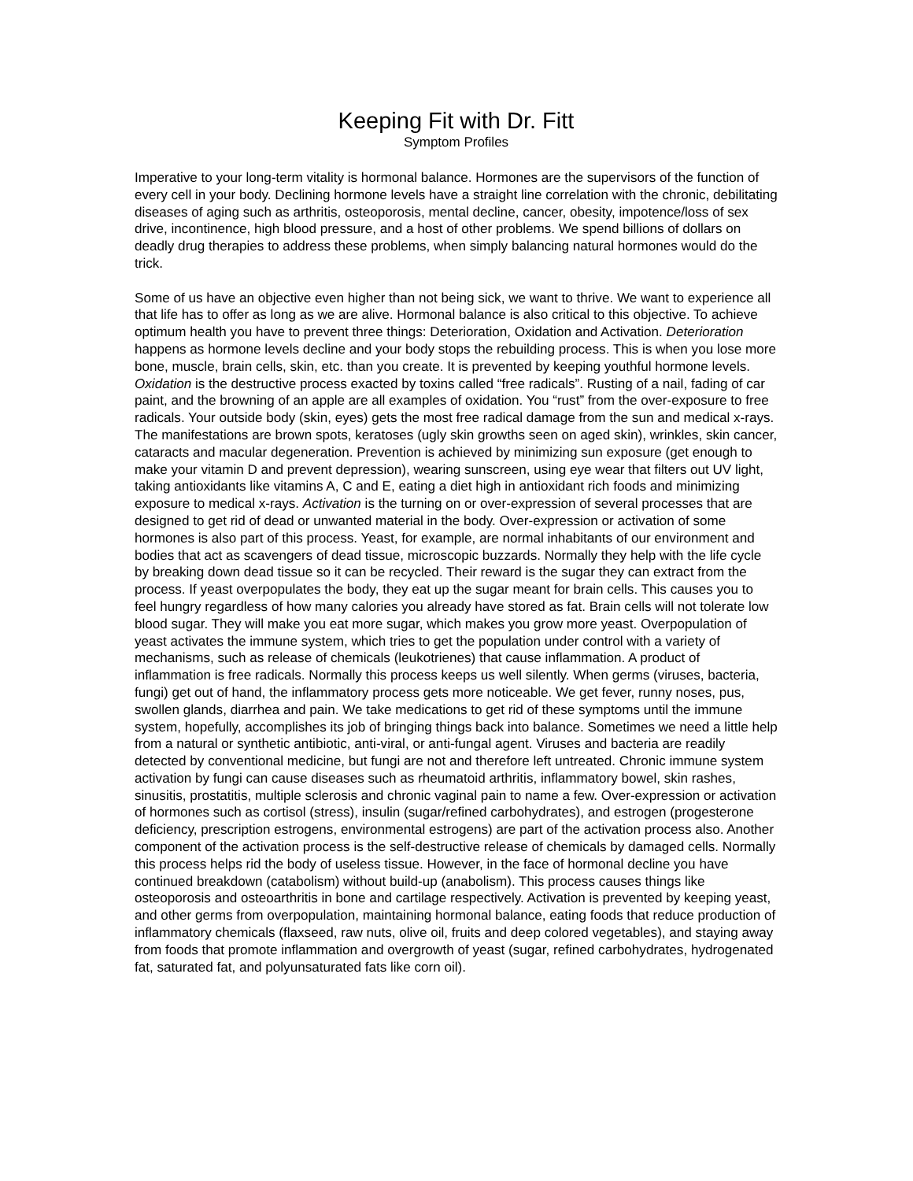Keeping Fit with Dr. Fitt
Symptom Profiles
Imperative to your long-term vitality is hormonal balance. Hormones are the supervisors of the function of every cell in your body. Declining hormone levels have a straight line correlation with the chronic, debilitating diseases of aging such as arthritis, osteoporosis, mental decline, cancer, obesity, impotence/loss of sex drive, incontinence, high blood pressure, and a host of other problems. We spend billions of dollars on deadly drug therapies to address these problems, when simply balancing natural hormones would do the trick.
Some of us have an objective even higher than not being sick, we want to thrive. We want to experience all that life has to offer as long as we are alive. Hormonal balance is also critical to this objective. To achieve optimum health you have to prevent three things: Deterioration, Oxidation and Activation. Deterioration happens as hormone levels decline and your body stops the rebuilding process. This is when you lose more bone, muscle, brain cells, skin, etc. than you create. It is prevented by keeping youthful hormone levels. Oxidation is the destructive process exacted by toxins called “free radicals”. Rusting of a nail, fading of car paint, and the browning of an apple are all examples of oxidation. You “rust” from the over-exposure to free radicals. Your outside body (skin, eyes) gets the most free radical damage from the sun and medical x-rays. The manifestations are brown spots, keratoses (ugly skin growths seen on aged skin), wrinkles, skin cancer, cataracts and macular degeneration. Prevention is achieved by minimizing sun exposure (get enough to make your vitamin D and prevent depression), wearing sunscreen, using eye wear that filters out UV light, taking antioxidants like vitamins A, C and E, eating a diet high in antioxidant rich foods and minimizing exposure to medical x-rays. Activation is the turning on or over-expression of several processes that are designed to get rid of dead or unwanted material in the body. Over-expression or activation of some hormones is also part of this process. Yeast, for example, are normal inhabitants of our environment and bodies that act as scavengers of dead tissue, microscopic buzzards. Normally they help with the life cycle by breaking down dead tissue so it can be recycled. Their reward is the sugar they can extract from the process. If yeast overpopulates the body, they eat up the sugar meant for brain cells. This causes you to feel hungry regardless of how many calories you already have stored as fat. Brain cells will not tolerate low blood sugar. They will make you eat more sugar, which makes you grow more yeast. Overpopulation of yeast activates the immune system, which tries to get the population under control with a variety of mechanisms, such as release of chemicals (leukotrienes) that cause inflammation. A product of inflammation is free radicals. Normally this process keeps us well silently. When germs (viruses, bacteria, fungi) get out of hand, the inflammatory process gets more noticeable. We get fever, runny noses, pus, swollen glands, diarrhea and pain. We take medications to get rid of these symptoms until the immune system, hopefully, accomplishes its job of bringing things back into balance. Sometimes we need a little help from a natural or synthetic antibiotic, anti-viral, or anti-fungal agent. Viruses and bacteria are readily detected by conventional medicine, but fungi are not and therefore left untreated. Chronic immune system activation by fungi can cause diseases such as rheumatoid arthritis, inflammatory bowel, skin rashes, sinusitis, prostatitis, multiple sclerosis and chronic vaginal pain to name a few. Over-expression or activation of hormones such as cortisol (stress), insulin (sugar/refined carbohydrates), and estrogen (progesterone deficiency, prescription estrogens, environmental estrogens) are part of the activation process also. Another component of the activation process is the self-destructive release of chemicals by damaged cells. Normally this process helps rid the body of useless tissue. However, in the face of hormonal decline you have continued breakdown (catabolism) without build-up (anabolism). This process causes things like osteoporosis and osteoarthritis in bone and cartilage respectively. Activation is prevented by keeping yeast, and other germs from overpopulation, maintaining hormonal balance, eating foods that reduce production of inflammatory chemicals (flaxseed, raw nuts, olive oil, fruits and deep colored vegetables), and staying away from foods that promote inflammation and overgrowth of yeast (sugar, refined carbohydrates, hydrogenated fat, saturated fat, and polyunsaturated fats like corn oil).